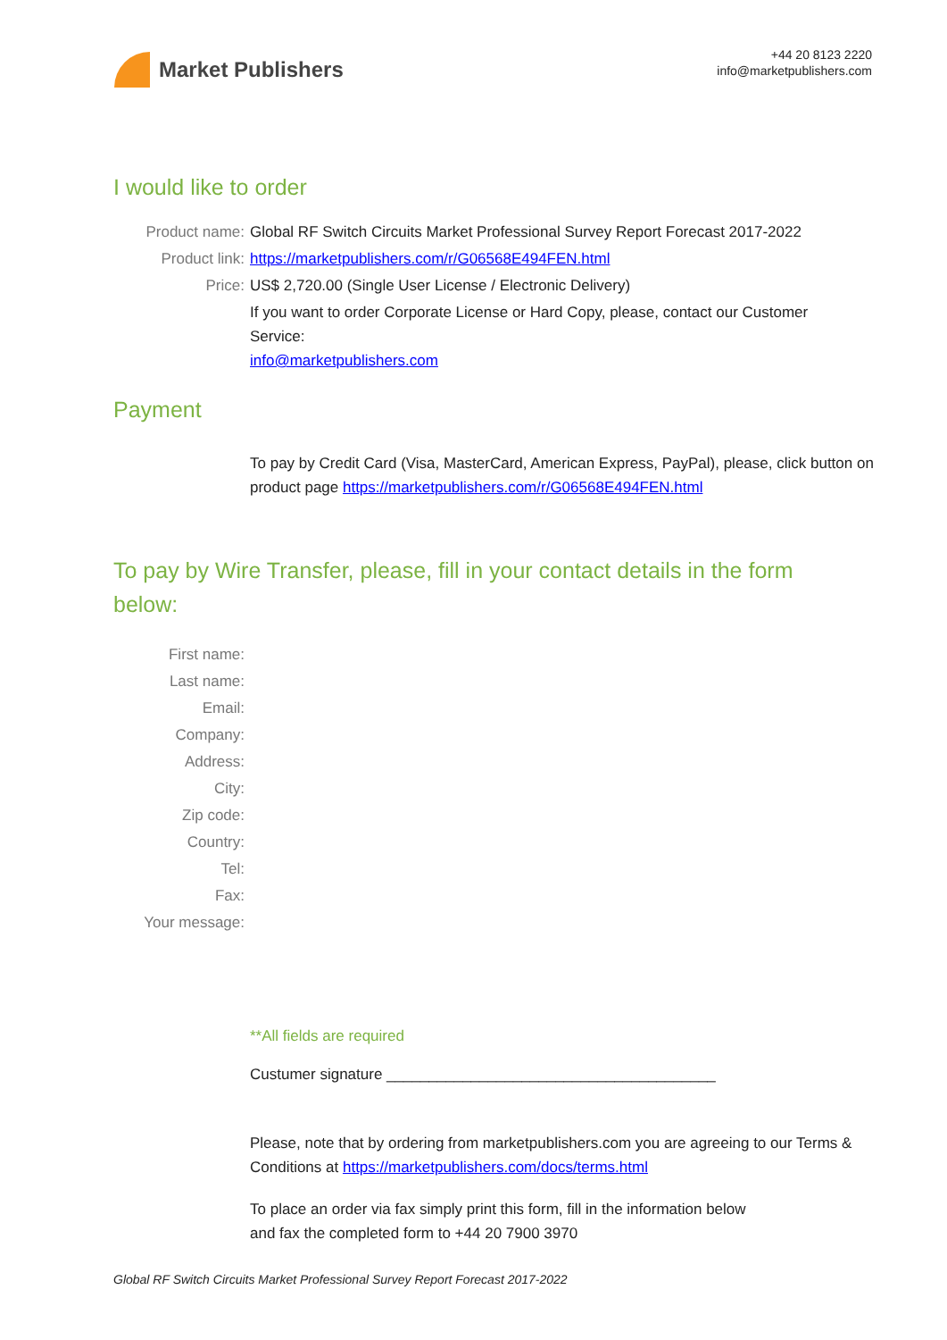Market Publishers
+44 20 8123 2220
info@marketpublishers.com
I would like to order
Product name: Global RF Switch Circuits Market Professional Survey Report Forecast 2017-2022
Product link: https://marketpublishers.com/r/G06568E494FEN.html
Price: US$ 2,720.00 (Single User License / Electronic Delivery)
If you want to order Corporate License or Hard Copy, please, contact our Customer Service:
info@marketpublishers.com
Payment
To pay by Credit Card (Visa, MasterCard, American Express, PayPal), please, click button on product page https://marketpublishers.com/r/G06568E494FEN.html
To pay by Wire Transfer, please, fill in your contact details in the form below:
First name:
Last name:
Email:
Company:
Address:
City:
Zip code:
Country:
Tel:
Fax:
Your message:
**All fields are required
Custumer signature _______________________________________
Please, note that by ordering from marketpublishers.com you are agreeing to our Terms & Conditions at https://marketpublishers.com/docs/terms.html
To place an order via fax simply print this form, fill in the information below
and fax the completed form to +44 20 7900 3970
Global RF Switch Circuits Market Professional Survey Report Forecast 2017-2022